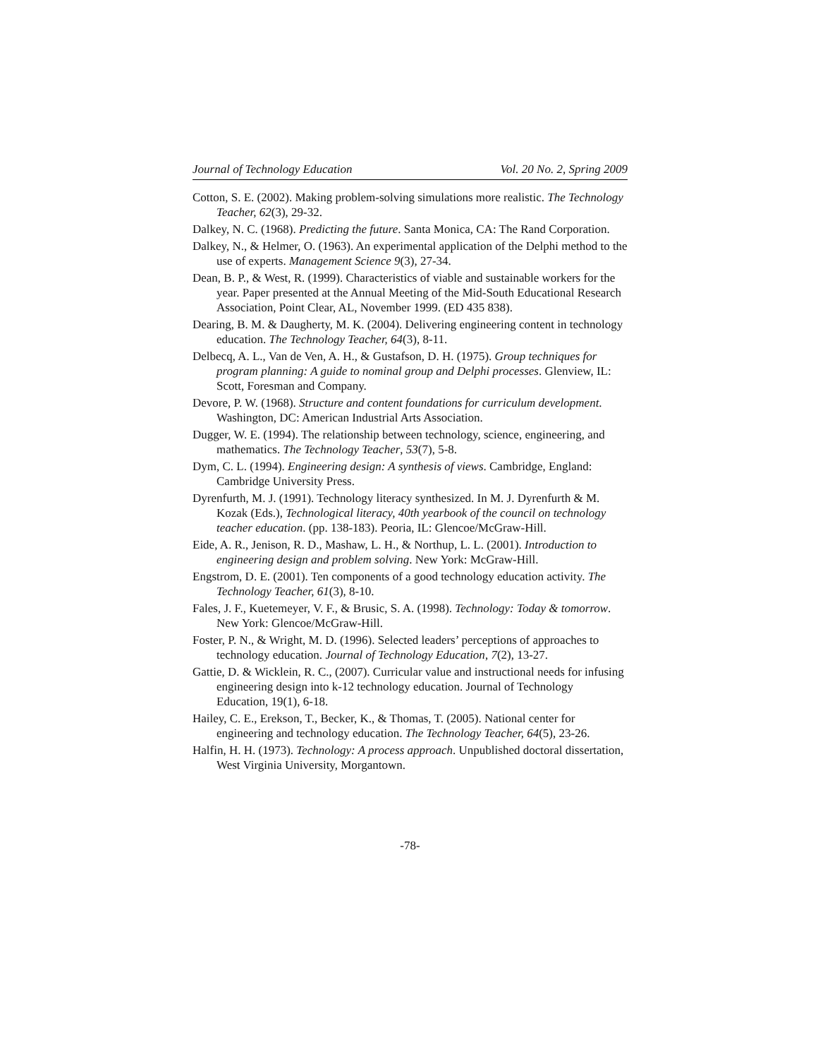Journal of Technology Education Vol. 20 No. 2, Spring 2009
Cotton, S. E. (2002). Making problem-solving simulations more realistic. The Technology Teacher, 62(3), 29-32.
Dalkey, N. C. (1968). Predicting the future. Santa Monica, CA: The Rand Corporation.
Dalkey, N., & Helmer, O. (1963). An experimental application of the Delphi method to the use of experts. Management Science 9(3), 27-34.
Dean, B. P., & West, R. (1999). Characteristics of viable and sustainable workers for the year. Paper presented at the Annual Meeting of the Mid-South Educational Research Association, Point Clear, AL, November 1999. (ED 435 838).
Dearing, B. M. & Daugherty, M. K. (2004). Delivering engineering content in technology education. The Technology Teacher, 64(3), 8-11.
Delbecq, A. L., Van de Ven, A. H., & Gustafson, D. H. (1975). Group techniques for program planning: A guide to nominal group and Delphi processes. Glenview, IL: Scott, Foresman and Company.
Devore, P. W. (1968). Structure and content foundations for curriculum development. Washington, DC: American Industrial Arts Association.
Dugger, W. E. (1994). The relationship between technology, science, engineering, and mathematics. The Technology Teacher, 53(7), 5-8.
Dym, C. L. (1994). Engineering design: A synthesis of views. Cambridge, England: Cambridge University Press.
Dyrenfurth, M. J. (1991). Technology literacy synthesized. In M. J. Dyrenfurth & M. Kozak (Eds.), Technological literacy, 40th yearbook of the council on technology teacher education. (pp. 138-183). Peoria, IL: Glencoe/McGraw-Hill.
Eide, A. R., Jenison, R. D., Mashaw, L. H., & Northup, L. L. (2001). Introduction to engineering design and problem solving. New York: McGraw-Hill.
Engstrom, D. E. (2001). Ten components of a good technology education activity. The Technology Teacher, 61(3), 8-10.
Fales, J. F., Kuetemeyer, V. F., & Brusic, S. A. (1998). Technology: Today & tomorrow. New York: Glencoe/McGraw-Hill.
Foster, P. N., & Wright, M. D. (1996). Selected leaders’ perceptions of approaches to technology education. Journal of Technology Education, 7(2), 13-27.
Gattie, D. & Wicklein, R. C., (2007). Curricular value and instructional needs for infusing engineering design into k-12 technology education. Journal of Technology Education, 19(1), 6-18.
Hailey, C. E., Erekson, T., Becker, K., & Thomas, T. (2005). National center for engineering and technology education. The Technology Teacher, 64(5), 23-26.
Halfin, H. H. (1973). Technology: A process approach. Unpublished doctoral dissertation, West Virginia University, Morgantown.
-78-